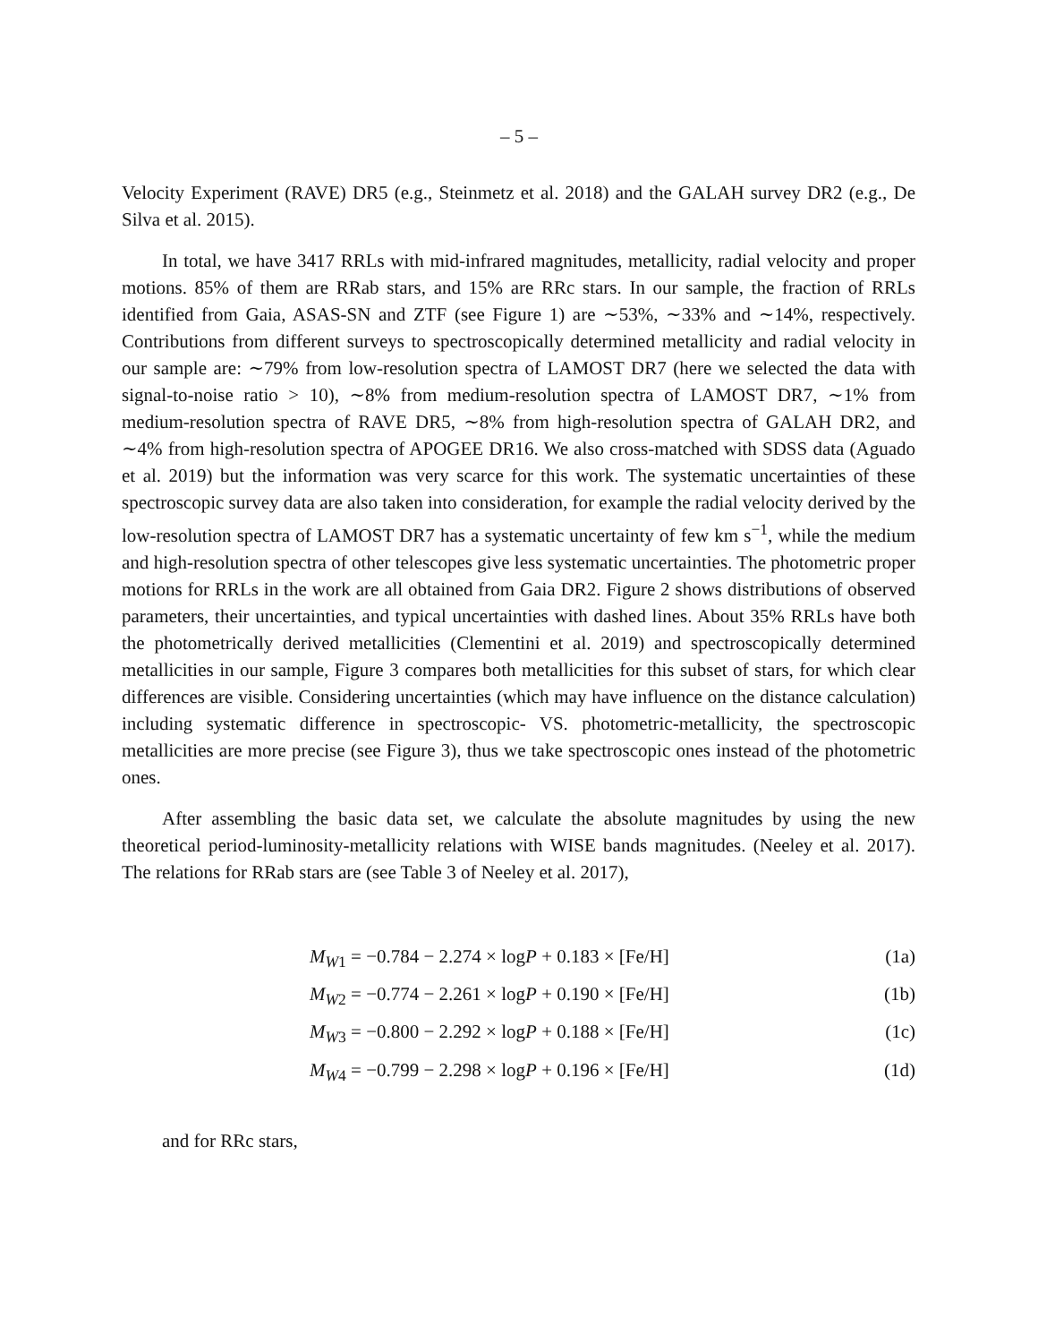– 5 –
Velocity Experiment (RAVE) DR5 (e.g., Steinmetz et al. 2018) and the GALAH survey DR2 (e.g., De Silva et al. 2015).
In total, we have 3417 RRLs with mid-infrared magnitudes, metallicity, radial velocity and proper motions. 85% of them are RRab stars, and 15% are RRc stars. In our sample, the fraction of RRLs identified from Gaia, ASAS-SN and ZTF (see Figure 1) are ∼53%, ∼33% and ∼14%, respectively. Contributions from different surveys to spectroscopically determined metallicity and radial velocity in our sample are: ∼79% from low-resolution spectra of LAMOST DR7 (here we selected the data with signal-to-noise ratio > 10), ∼8% from medium-resolution spectra of LAMOST DR7, ∼1% from medium-resolution spectra of RAVE DR5, ∼8% from high-resolution spectra of GALAH DR2, and ∼4% from high-resolution spectra of APOGEE DR16. We also cross-matched with SDSS data (Aguado et al. 2019) but the information was very scarce for this work. The systematic uncertainties of these spectroscopic survey data are also taken into consideration, for example the radial velocity derived by the low-resolution spectra of LAMOST DR7 has a systematic uncertainty of few km s<sup>−1</sup>, while the medium and high-resolution spectra of other telescopes give less systematic uncertainties. The photometric proper motions for RRLs in the work are all obtained from Gaia DR2. Figure 2 shows distributions of observed parameters, their uncertainties, and typical uncertainties with dashed lines. About 35% RRLs have both the photometrically derived metallicities (Clementini et al. 2019) and spectroscopically determined metallicities in our sample, Figure 3 compares both metallicities for this subset of stars, for which clear differences are visible. Considering uncertainties (which may have influence on the distance calculation) including systematic difference in spectroscopic- VS. photometric-metallicity, the spectroscopic metallicities are more precise (see Figure 3), thus we take spectroscopic ones instead of the photometric ones.
After assembling the basic data set, we calculate the absolute magnitudes by using the new theoretical period-luminosity-metallicity relations with WISE bands magnitudes. (Neeley et al. 2017). The relations for RRab stars are (see Table 3 of Neeley et al. 2017),
M<sub>W1</sub> = −0.784 − 2.274 × logP + 0.183 × [Fe/H] (1a)
M<sub>W2</sub> = −0.774 − 2.261 × logP + 0.190 × [Fe/H] (1b)
M<sub>W3</sub> = −0.800 − 2.292 × logP + 0.188 × [Fe/H] (1c)
M<sub>W4</sub> = −0.799 − 2.298 × logP + 0.196 × [Fe/H] (1d)
and for RRc stars,